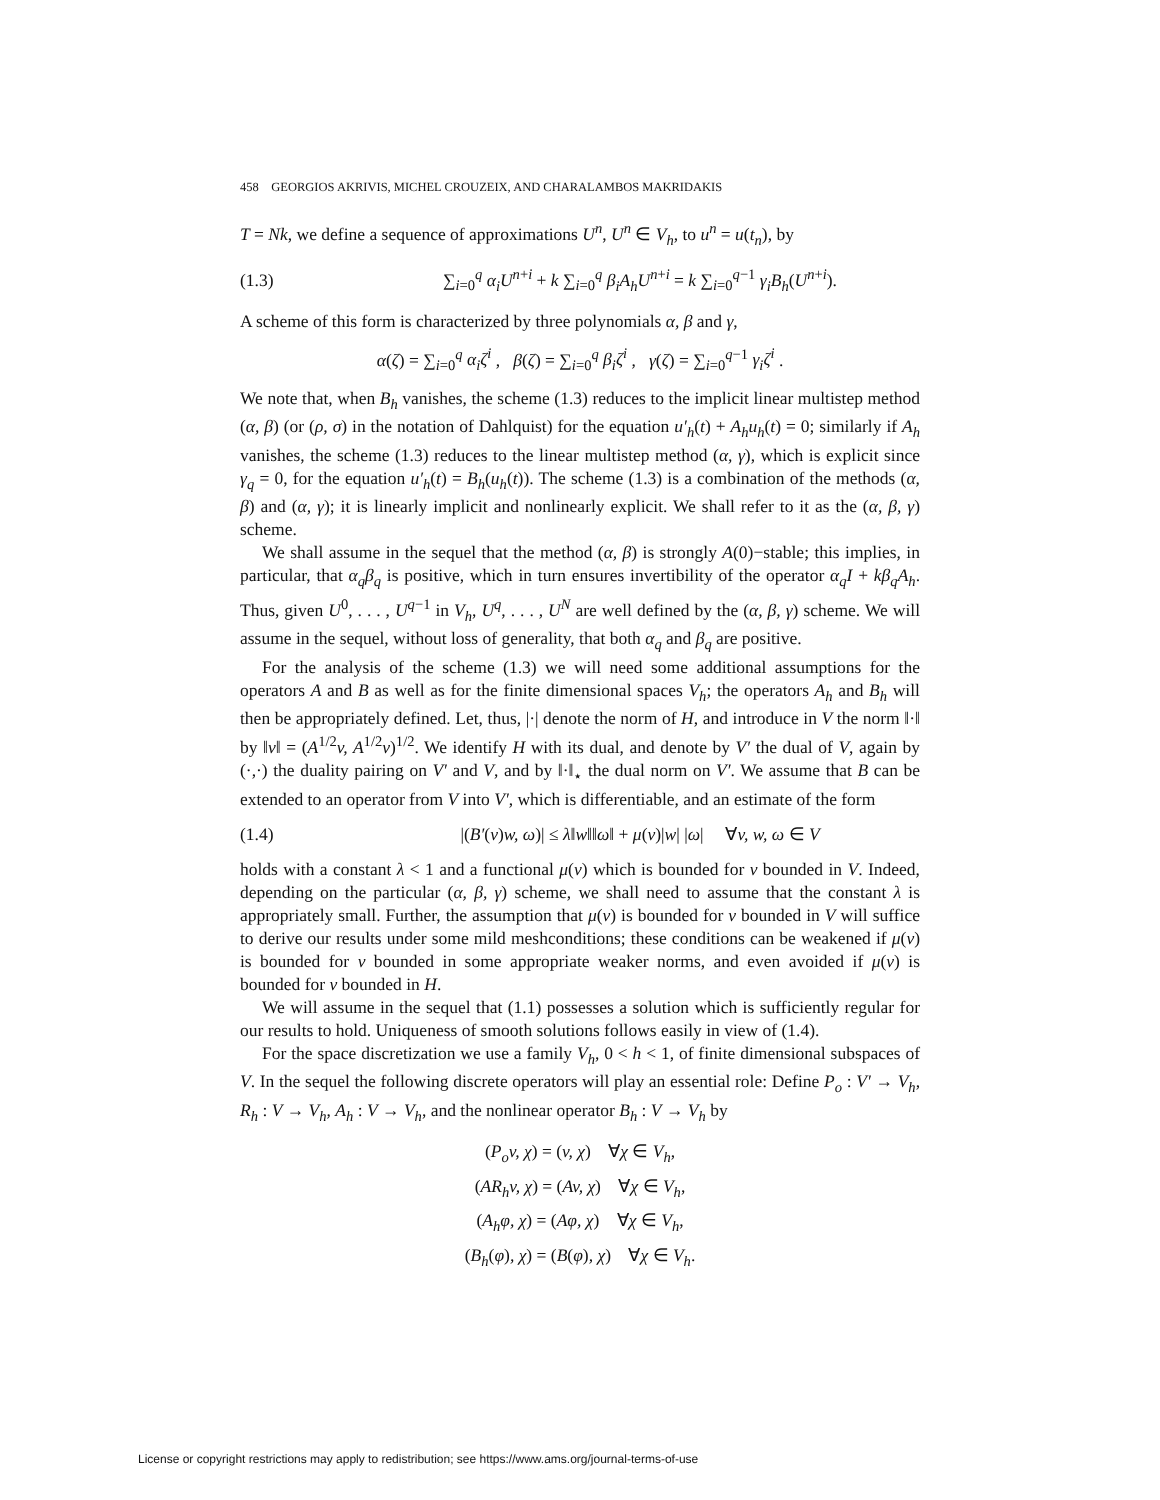458 GEORGIOS AKRIVIS, MICHEL CROUZEIX, AND CHARALAMBOS MAKRIDAKIS
T = Nk, we define a sequence of approximations U<sup>n</sup>, U<sup>n</sup> ∈ V<sub>h</sub>, to u<sup>n</sup> = u(t<sub>n</sub>), by
(1.3) ∑<sub>i=0</sub><sup>q</sup> α<sub>i</sub>U<sup>n+i</sup> + k ∑<sub>i=0</sub><sup>q</sup> β<sub>i</sub>A<sub>h</sub>U<sup>n+i</sup> = k ∑<sub>i=0</sub><sup>q−1</sup> γ<sub>i</sub>B<sub>h</sub>(U<sup>n+i</sup>).
A scheme of this form is characterized by three polynomials α, β and γ,
α(ζ) = ∑<sub>i=0</sub><sup>q</sup> α<sub>i</sub>ζ<sup>i</sup> , β(ζ) = ∑<sub>i=0</sub><sup>q</sup> β<sub>i</sub>ζ<sup>i</sup> , γ(ζ) = ∑<sub>i=0</sub><sup>q−1</sup> γ<sub>i</sub>ζ<sup>i</sup> .
We note that, when B<sub>h</sub> vanishes, the scheme (1.3) reduces to the implicit linear multistep method (α, β) (or (ρ, σ) in the notation of Dahlquist) for the equation u′<sub>h</sub>(t) + A<sub>h</sub>u<sub>h</sub>(t) = 0; similarly if A<sub>h</sub> vanishes, the scheme (1.3) reduces to the linear multistep method (α, γ), which is explicit since γ<sub>q</sub> = 0, for the equation u′<sub>h</sub>(t) = B<sub>h</sub>(u<sub>h</sub>(t)). The scheme (1.3) is a combination of the methods (α, β) and (α, γ); it is linearly implicit and nonlinearly explicit. We shall refer to it as the (α, β, γ) scheme.
We shall assume in the sequel that the method (α, β) is strongly A(0)−stable; this implies, in particular, that α<sub>q</sub>β<sub>q</sub> is positive, which in turn ensures invertibility of the operator α<sub>q</sub>I + kβ<sub>q</sub>A<sub>h</sub>. Thus, given U<sup>0</sup>, . . . , U<sup>q−1</sup> in V<sub>h</sub>, U<sup>q</sup>, . . . , U<sup>N</sup> are well defined by the (α, β, γ) scheme. We will assume in the sequel, without loss of generality, that both α<sub>q</sub> and β<sub>q</sub> are positive.
For the analysis of the scheme (1.3) we will need some additional assumptions for the operators A and B as well as for the finite dimensional spaces V<sub>h</sub>; the operators A<sub>h</sub> and B<sub>h</sub> will then be appropriately defined. Let, thus, |·| denote the norm of H, and introduce in V the norm ‖·‖ by ‖v‖ = (A<sup>1/2</sup>v, A<sup>1/2</sup>v)<sup>1/2</sup>. We identify H with its dual, and denote by V′ the dual of V, again by (·,·) the duality pairing on V′ and V, and by ‖·‖<sub>⋆</sub> the dual norm on V′. We assume that B can be extended to an operator from V into V′, which is differentiable, and an estimate of the form
(1.4) |(B′(v)w, ω)| ≤ λ‖w‖‖ω‖ + μ(v)|w| |ω| ∀v, w, ω ∈ V
holds with a constant λ < 1 and a functional μ(v) which is bounded for v bounded in V. Indeed, depending on the particular (α, β, γ) scheme, we shall need to assume that the constant λ is appropriately small. Further, the assumption that μ(v) is bounded for v bounded in V will suffice to derive our results under some mild meshconditions; these conditions can be weakened if μ(v) is bounded for v bounded in some appropriate weaker norms, and even avoided if μ(v) is bounded for v bounded in H.
We will assume in the sequel that (1.1) possesses a solution which is sufficiently regular for our results to hold. Uniqueness of smooth solutions follows easily in view of (1.4).
For the space discretization we use a family V<sub>h</sub>, 0 < h < 1, of finite dimensional subspaces of V. In the sequel the following discrete operators will play an essential role: Define P<sub>o</sub> : V′ → V<sub>h</sub>, R<sub>h</sub> : V → V<sub>h</sub>, A<sub>h</sub> : V → V<sub>h</sub>, and the nonlinear operator B<sub>h</sub> : V → V<sub>h</sub> by
(P<sub>o</sub>v, χ) = (v, χ) ∀χ ∈ V<sub>h</sub>,
(AR<sub>h</sub>v, χ) = (Av, χ) ∀χ ∈ V<sub>h</sub>,
(A<sub>h</sub>φ, χ) = (Aφ, χ) ∀χ ∈ V<sub>h</sub>,
(B<sub>h</sub>(φ), χ) = (B(φ), χ) ∀χ ∈ V<sub>h</sub>.
License or copyright restrictions may apply to redistribution; see https://www.ams.org/journal-terms-of-use